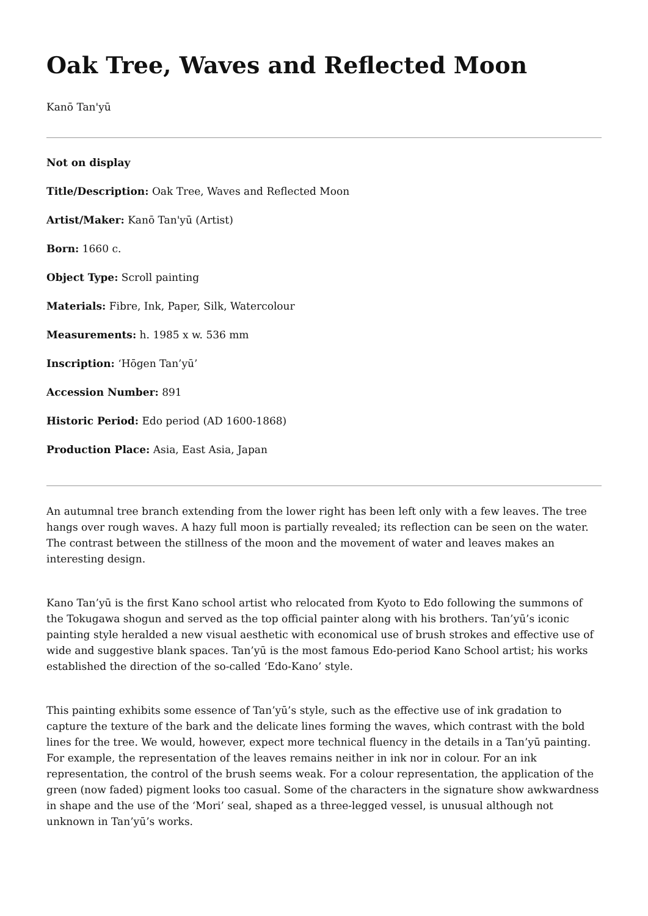Oak Tree, Waves and Reflected Moon
Kanō Tan'yū
Not on display
Title/Description: Oak Tree, Waves and Reflected Moon
Artist/Maker: Kanō Tan'yū (Artist)
Born: 1660 c.
Object Type: Scroll painting
Materials: Fibre, Ink, Paper, Silk, Watercolour
Measurements: h. 1985 x w. 536 mm
Inscription: ‘Hōgen Tan’yū’
Accession Number: 891
Historic Period: Edo period (AD 1600-1868)
Production Place: Asia, East Asia, Japan
An autumnal tree branch extending from the lower right has been left only with a few leaves. The tree hangs over rough waves. A hazy full moon is partially revealed; its reflection can be seen on the water. The contrast between the stillness of the moon and the movement of water and leaves makes an interesting design.
Kano Tan’yū is the first Kano school artist who relocated from Kyoto to Edo following the summons of the Tokugawa shogun and served as the top official painter along with his brothers. Tan’yū’s iconic painting style heralded a new visual aesthetic with economical use of brush strokes and effective use of wide and suggestive blank spaces. Tan’yū is the most famous Edo-period Kano School artist; his works established the direction of the so-called ‘Edo-Kano’ style.
This painting exhibits some essence of Tan’yū’s style, such as the effective use of ink gradation to capture the texture of the bark and the delicate lines forming the waves, which contrast with the bold lines for the tree. We would, however, expect more technical fluency in the details in a Tan’yū painting. For example, the representation of the leaves remains neither in ink nor in colour. For an ink representation, the control of the brush seems weak. For a colour representation, the application of the green (now faded) pigment looks too casual. Some of the characters in the signature show awkwardness in shape and the use of the ‘Mori’ seal, shaped as a three-legged vessel, is unusual although not unknown in Tan’yū’s works.